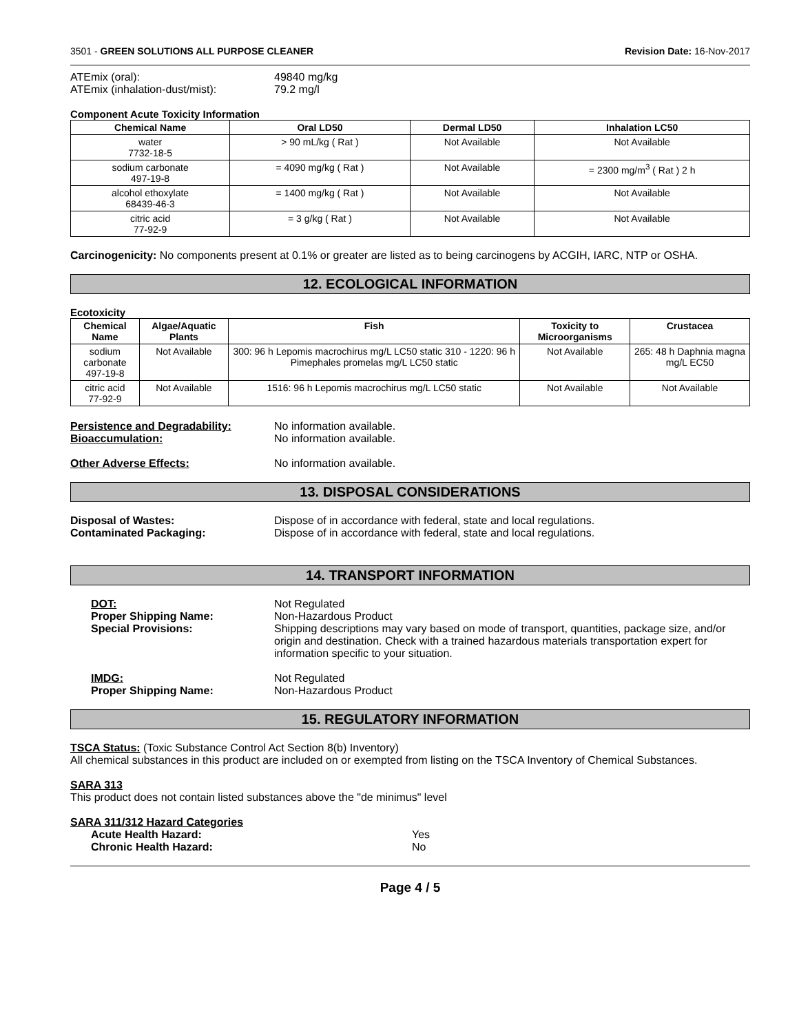3501 - GREEN SOLUTIONS ALL PURPOSE CLEANER Revision Date: 16-Nov-2017
ATEmix (oral): 49840 mg/kg
ATEmix (inhalation-dust/mist): 79.2 mg/l
Component Acute Toxicity Information
| Chemical Name | Oral LD50 | Dermal LD50 | Inhalation LC50 |
| --- | --- | --- | --- |
| water 7732-18-5 | > 90 mL/kg ( Rat ) | Not Available | Not Available |
| sodium carbonate 497-19-8 | = 4090 mg/kg ( Rat ) | Not Available | = 2300 mg/m<sup>3</sup> ( Rat ) 2 h |
| alcohol ethoxylate 68439-46-3 | = 1400 mg/kg ( Rat ) | Not Available | Not Available |
| citric acid 77-92-9 | = 3 g/kg ( Rat ) | Not Available | Not Available |
Carcinogenicity: No components present at 0.1% or greater are listed as to being carcinogens by ACGIH, IARC, NTP or OSHA.
12. ECOLOGICAL INFORMATION
Ecotoxicity
| Chemical Name | Algae/Aquatic Plants | Fish | Toxicity to Microorganisms | Crustacea |
| --- | --- | --- | --- | --- |
| sodium carbonate 497-19-8 | Not Available | 300: 96 h Lepomis macrochirus mg/L LC50 static 310 - 1220: 96 h Pimephales promelas mg/L LC50 static | Not Available | 265: 48 h Daphnia magna mg/L EC50 |
| citric acid 77-92-9 | Not Available | 1516: 96 h Lepomis macrochirus mg/L LC50 static | Not Available | Not Available |
Persistence and Degradability: No information available.
Bioaccumulation: No information available.
Other Adverse Effects: No information available.
13. DISPOSAL CONSIDERATIONS
Disposal of Wastes: Dispose of in accordance with federal, state and local regulations.
Contaminated Packaging: Dispose of in accordance with federal, state and local regulations.
14. TRANSPORT INFORMATION
DOT: Not Regulated
Proper Shipping Name: Non-Hazardous Product
Special Provisions: Shipping descriptions may vary based on mode of transport, quantities, package size, and/or origin and destination. Check with a trained hazardous materials transportation expert for information specific to your situation.
IMDG: Not Regulated
Proper Shipping Name: Non-Hazardous Product
15. REGULATORY INFORMATION
TSCA Status: (Toxic Substance Control Act Section 8(b) Inventory)
All chemical substances in this product are included on or exempted from listing on the TSCA Inventory of Chemical Substances.
SARA 313
This product does not contain listed substances above the "de minimus" level
SARA 311/312 Hazard Categories
Acute Health Hazard: Yes
Chronic Health Hazard: No
Page 4 / 5